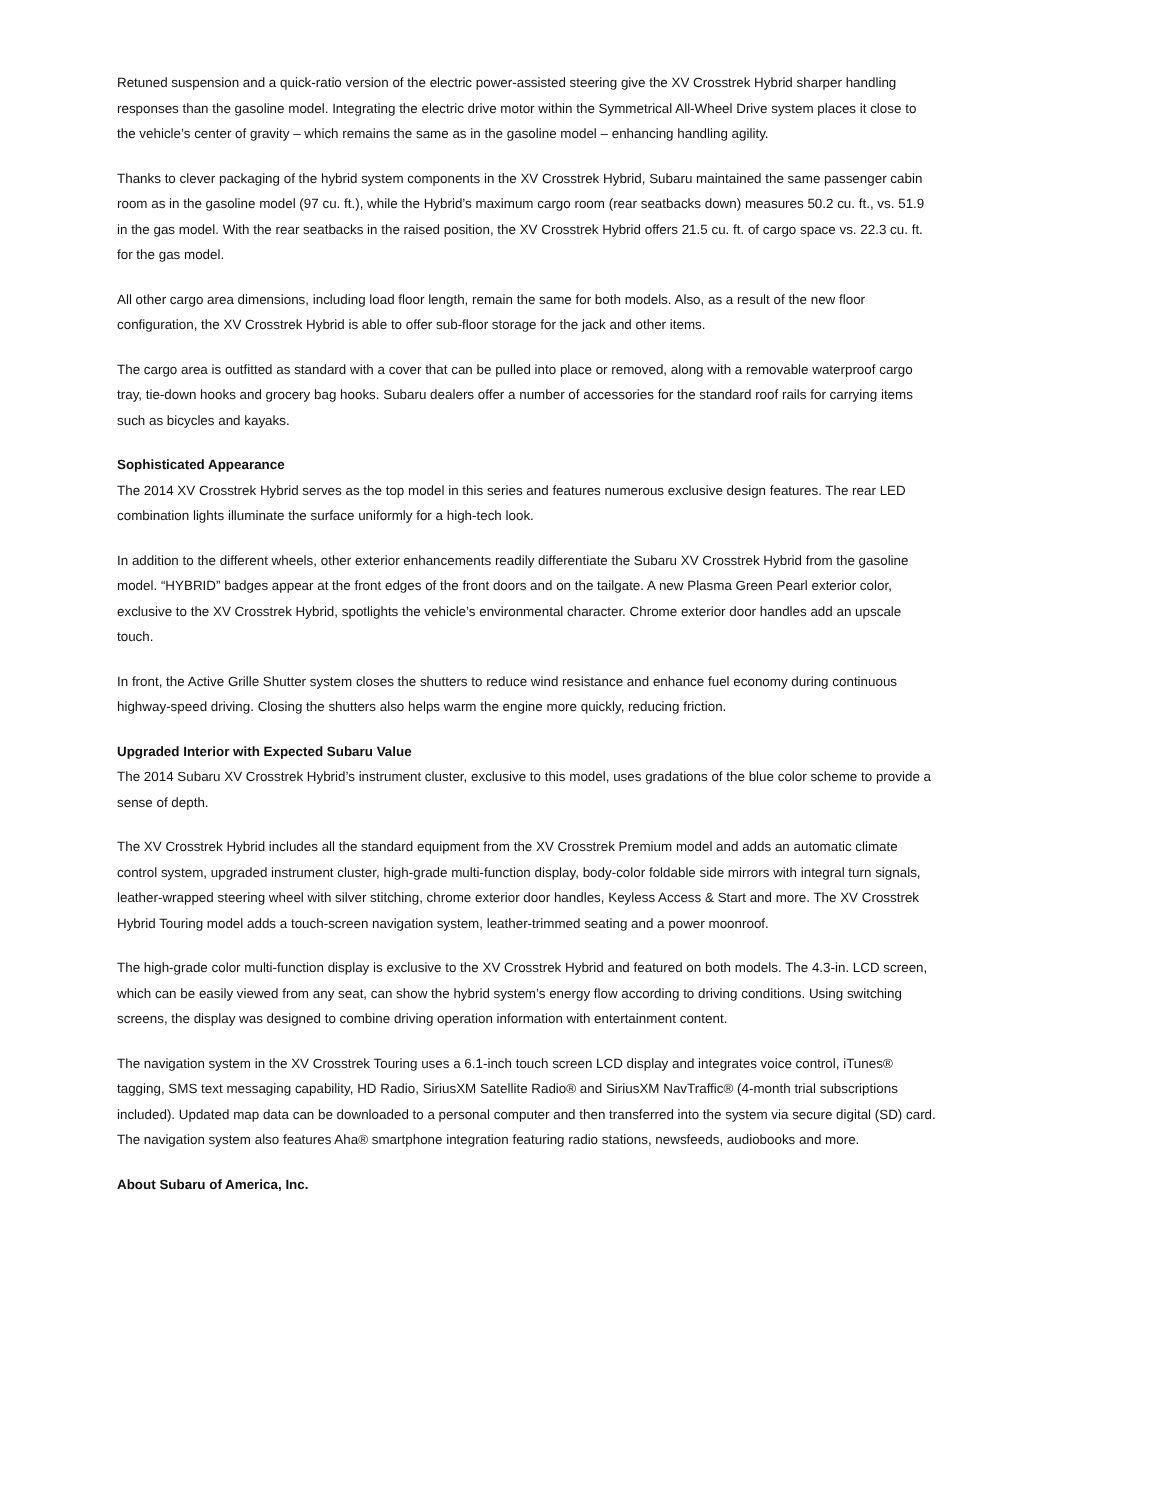Retuned suspension and a quick-ratio version of the electric power-assisted steering give the XV Crosstrek Hybrid sharper handling responses than the gasoline model. Integrating the electric drive motor within the Symmetrical All-Wheel Drive system places it close to the vehicle’s center of gravity – which remains the same as in the gasoline model – enhancing handling agility.
Thanks to clever packaging of the hybrid system components in the XV Crosstrek Hybrid, Subaru maintained the same passenger cabin room as in the gasoline model (97 cu. ft.), while the Hybrid’s maximum cargo room (rear seatbacks down) measures 50.2 cu. ft., vs. 51.9 in the gas model. With the rear seatbacks in the raised position, the XV Crosstrek Hybrid offers 21.5 cu. ft. of cargo space vs. 22.3 cu. ft. for the gas model.
All other cargo area dimensions, including load floor length, remain the same for both models. Also, as a result of the new floor configuration, the XV Crosstrek Hybrid is able to offer sub-floor storage for the jack and other items.
The cargo area is outfitted as standard with a cover that can be pulled into place or removed, along with a removable waterproof cargo tray, tie-down hooks and grocery bag hooks. Subaru dealers offer a number of accessories for the standard roof rails for carrying items such as bicycles and kayaks.
Sophisticated Appearance
The 2014 XV Crosstrek Hybrid serves as the top model in this series and features numerous exclusive design features. The rear LED combination lights illuminate the surface uniformly for a high-tech look.
In addition to the different wheels, other exterior enhancements readily differentiate the Subaru XV Crosstrek Hybrid from the gasoline model. “HYBRID” badges appear at the front edges of the front doors and on the tailgate. A new Plasma Green Pearl exterior color, exclusive to the XV Crosstrek Hybrid, spotlights the vehicle’s environmental character. Chrome exterior door handles add an upscale touch.
In front, the Active Grille Shutter system closes the shutters to reduce wind resistance and enhance fuel economy during continuous highway-speed driving. Closing the shutters also helps warm the engine more quickly, reducing friction.
Upgraded Interior with Expected Subaru Value
The 2014 Subaru XV Crosstrek Hybrid’s instrument cluster, exclusive to this model, uses gradations of the blue color scheme to provide a sense of depth.
The XV Crosstrek Hybrid includes all the standard equipment from the XV Crosstrek Premium model and adds an automatic climate control system, upgraded instrument cluster, high-grade multi-function display, body-color foldable side mirrors with integral turn signals, leather-wrapped steering wheel with silver stitching, chrome exterior door handles, Keyless Access & Start and more. The XV Crosstrek Hybrid Touring model adds a touch-screen navigation system, leather-trimmed seating and a power moonroof.
The high-grade color multi-function display is exclusive to the XV Crosstrek Hybrid and featured on both models. The 4.3-in. LCD screen, which can be easily viewed from any seat, can show the hybrid system’s energy flow according to driving conditions. Using switching screens, the display was designed to combine driving operation information with entertainment content.
The navigation system in the XV Crosstrek Touring uses a 6.1-inch touch screen LCD display and integrates voice control, iTunes® tagging, SMS text messaging capability, HD Radio, SiriusXM Satellite Radio® and SiriusXM NavTraffic® (4-month trial subscriptions included). Updated map data can be downloaded to a personal computer and then transferred into the system via secure digital (SD) card. The navigation system also features Aha® smartphone integration featuring radio stations, newsfeeds, audiobooks and more.
About Subaru of America, Inc.